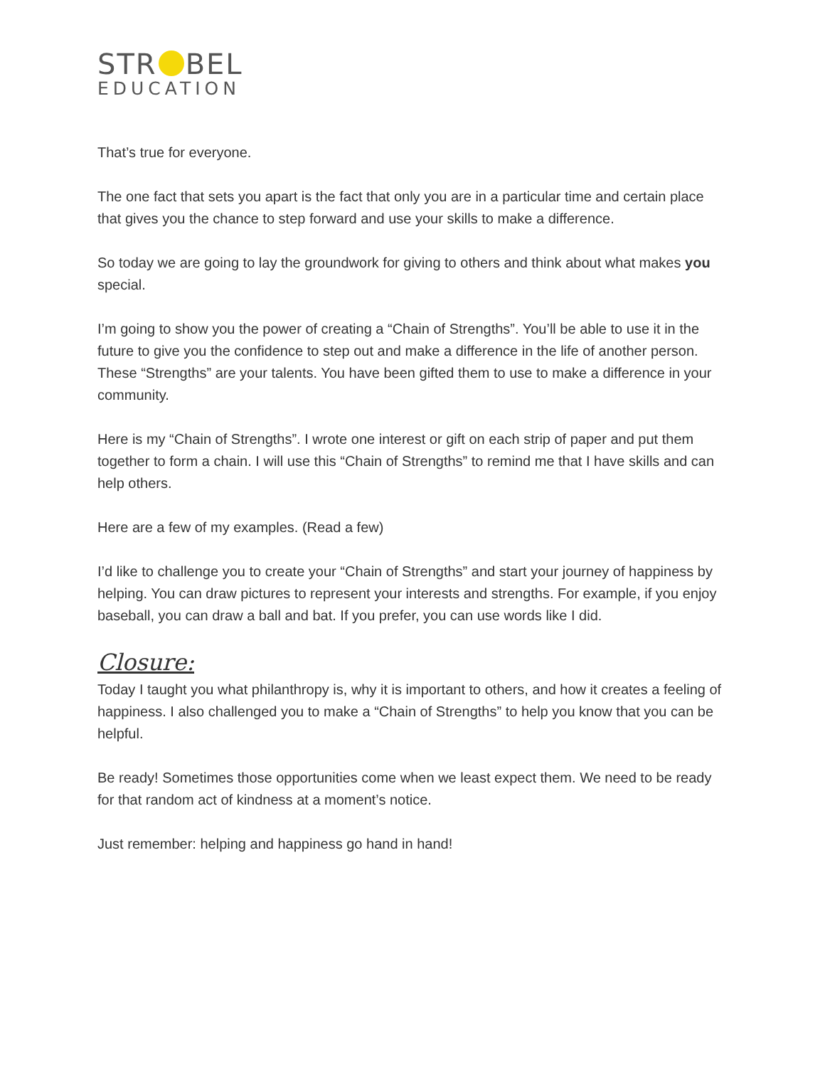STR BEL
EDUCATION
That’s true for everyone.
The one fact that sets you apart is the fact that only you are in a particular time and certain place that gives you the chance to step forward and use your skills to make a difference.
So today we are going to lay the groundwork for giving to others and think about what makes you special.
I’m going to show you the power of creating a “Chain of Strengths”. You’ll be able to use it in the future to give you the confidence to step out and make a difference in the life of another person. These “Strengths” are your talents. You have been gifted them to use to make a difference in your community.
Here is my “Chain of Strengths”. I wrote one interest or gift on each strip of paper and put them together to form a chain. I will use this “Chain of Strengths” to remind me that I have skills and can help others.
Here are a few of my examples. (Read a few)
I’d like to challenge you to create your “Chain of Strengths” and start your journey of happiness by helping. You can draw pictures to represent your interests and strengths. For example, if you enjoy baseball, you can draw a ball and bat. If you prefer, you can use words like I did.
Closure:
Today I taught you what philanthropy is, why it is important to others, and how it creates a feeling of happiness. I also challenged you to make a “Chain of Strengths” to help you know that you can be helpful.
Be ready! Sometimes those opportunities come when we least expect them. We need to be ready for that random act of kindness at a moment’s notice.
Just remember: helping and happiness go hand in hand!